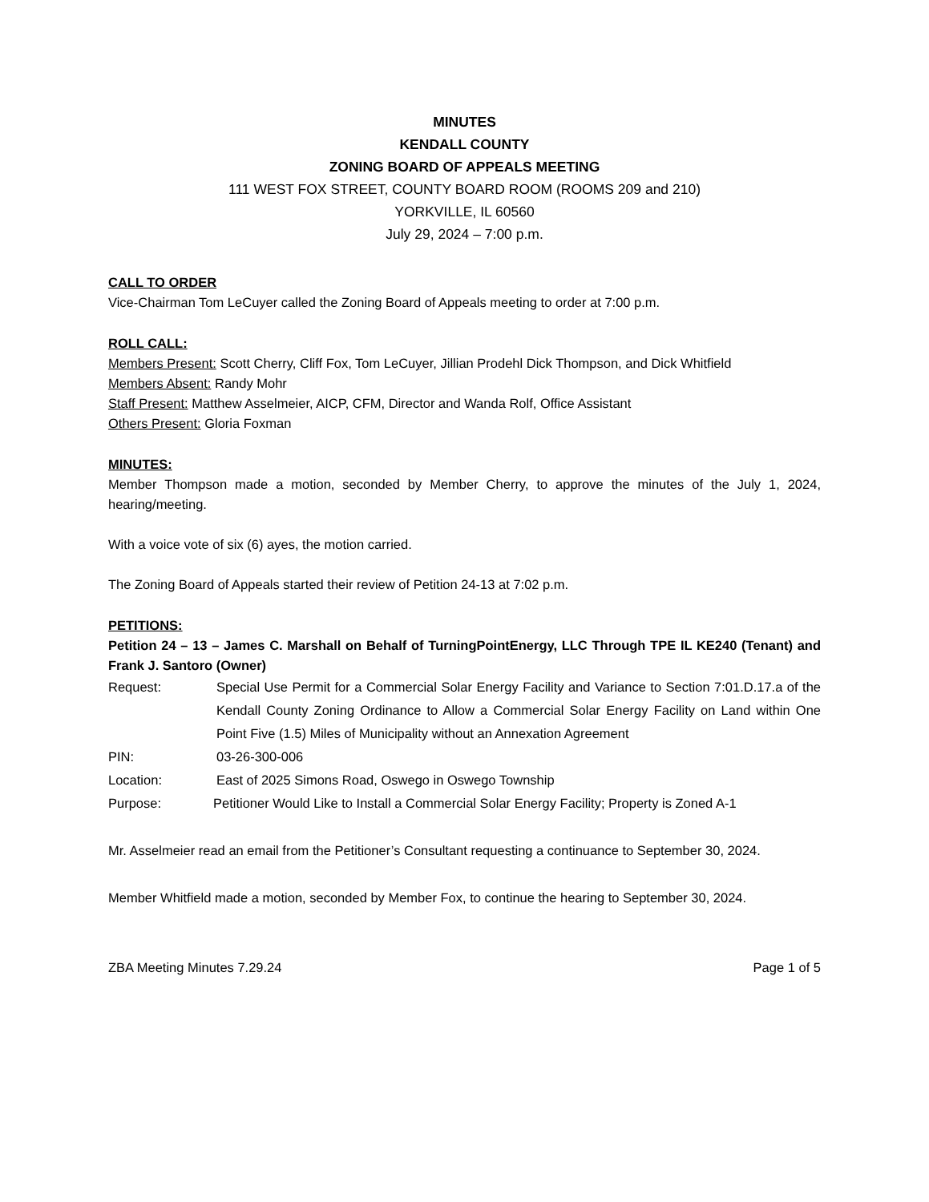MINUTES
KENDALL COUNTY
ZONING BOARD OF APPEALS MEETING
111 WEST FOX STREET, COUNTY BOARD ROOM (ROOMS 209 and 210)
YORKVILLE, IL 60560
July 29, 2024 – 7:00 p.m.
CALL TO ORDER
Vice-Chairman Tom LeCuyer called the Zoning Board of Appeals meeting to order at 7:00 p.m.
ROLL CALL:
Members Present: Scott Cherry, Cliff Fox, Tom LeCuyer, Jillian Prodehl Dick Thompson, and Dick Whitfield
Members Absent: Randy Mohr
Staff Present: Matthew Asselmeier, AICP, CFM, Director and Wanda Rolf, Office Assistant
Others Present: Gloria Foxman
MINUTES:
Member Thompson made a motion, seconded by Member Cherry, to approve the minutes of the July 1, 2024, hearing/meeting.
With a voice vote of six (6) ayes, the motion carried.
The Zoning Board of Appeals started their review of Petition 24-13 at 7:02 p.m.
PETITIONS:
Petition 24 – 13 – James C. Marshall on Behalf of TurningPointEnergy, LLC Through TPE IL KE240 (Tenant) and Frank J. Santoro (Owner)
Request: Special Use Permit for a Commercial Solar Energy Facility and Variance to Section 7:01.D.17.a of the Kendall County Zoning Ordinance to Allow a Commercial Solar Energy Facility on Land within One Point Five (1.5) Miles of Municipality without an Annexation Agreement
PIN: 03-26-300-006
Location: East of 2025 Simons Road, Oswego in Oswego Township
Purpose: Petitioner Would Like to Install a Commercial Solar Energy Facility; Property is Zoned A-1
Mr. Asselmeier read an email from the Petitioner’s Consultant requesting a continuance to September 30, 2024.
Member Whitfield made a motion, seconded by Member Fox, to continue the hearing to September 30, 2024.
ZBA Meeting Minutes 7.29.24 Page 1 of 5